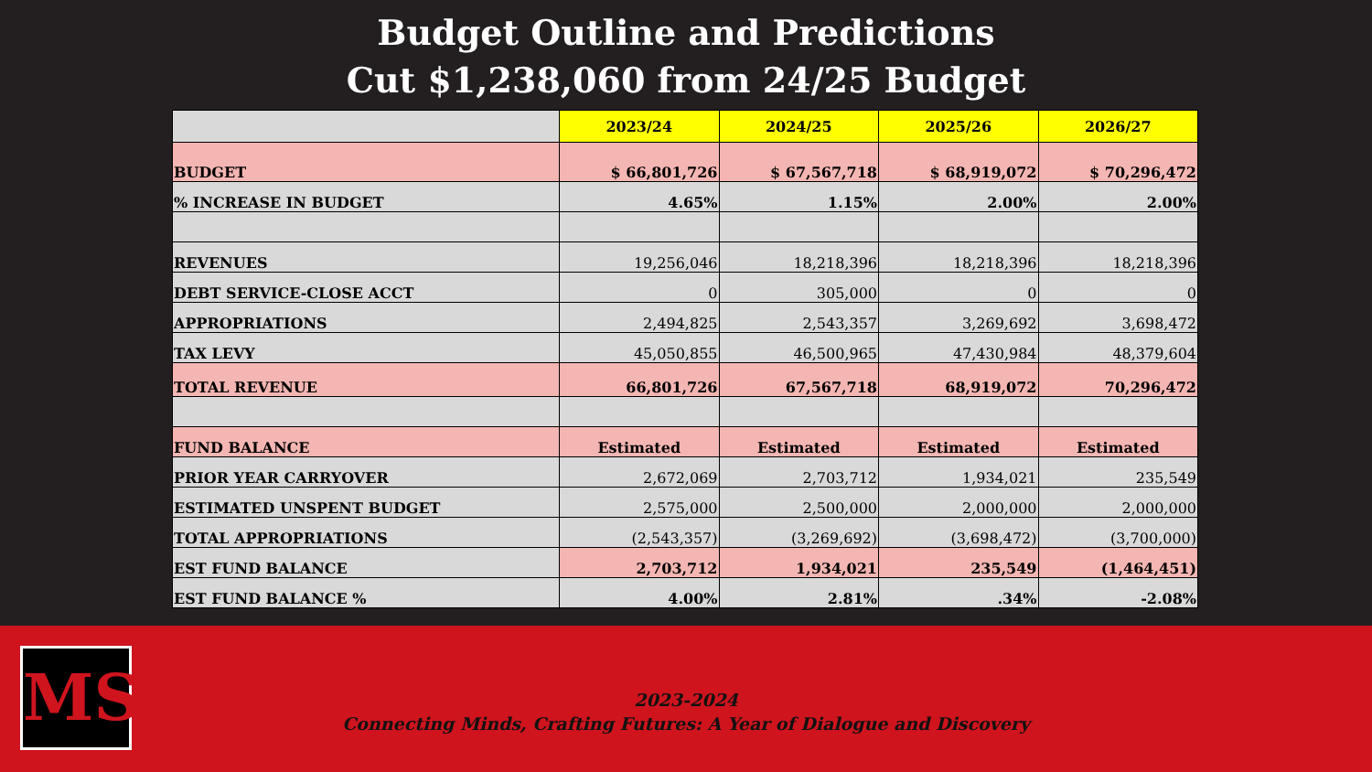Budget Outline and Predictions
Cut $1,238,060 from 24/25 Budget
| | 2023/24 | 2024/25 | 2025/26 | 2026/27 |
| --- | --- | --- | --- | --- |
| BUDGET | $ 66,801,726 | $ 67,567,718 | $ 68,919,072 | $ 70,296,472 |
| % INCREASE IN BUDGET | 4.65% | 1.15% | 2.00% | 2.00% |
| REVENUES | 19,256,046 | 18,218,396 | 18,218,396 | 18,218,396 |
| DEBT SERVICE-CLOSE ACCT | 0 | 305,000 | 0 | 0 |
| APPROPRIATIONS | 2,494,825 | 2,543,357 | 3,269,692 | 3,698,472 |
| TAX LEVY | 45,050,855 | 46,500,965 | 47,430,984 | 48,379,604 |
| TOTAL REVENUE | 66,801,726 | 67,567,718 | 68,919,072 | 70,296,472 |
| FUND BALANCE | Estimated | Estimated | Estimated | Estimated |
| PRIOR YEAR CARRYOVER | 2,672,069 | 2,703,712 | 1,934,021 | 235,549 |
| ESTIMATED UNSPENT BUDGET | 2,575,000 | 2,500,000 | 2,000,000 | 2,000,000 |
| TOTAL APPROPRIATIONS | (2,543,357) | (3,269,692) | (3,698,472) | (3,700,000) |
| EST FUND BALANCE | 2,703,712 | 1,934,021 | 235,549 | (1,464,451) |
| EST FUND BALANCE % | 4.00% | 2.81% | .34% | -2.08% |
MS
2023-2024
Connecting Minds, Crafting Futures: A Year of Dialogue and Discovery